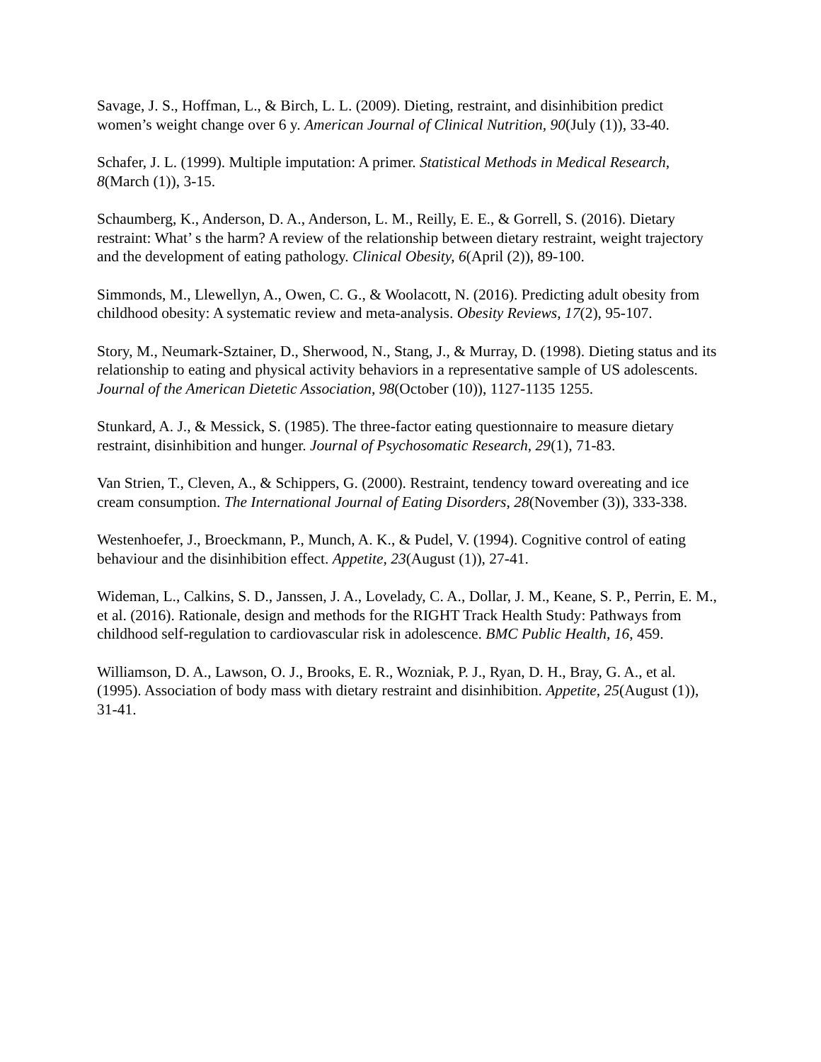Savage, J. S., Hoffman, L., & Birch, L. L. (2009). Dieting, restraint, and disinhibition predict women’s weight change over 6 y. American Journal of Clinical Nutrition, 90(July (1)), 33‑40.
Schafer, J. L. (1999). Multiple imputation: A primer. Statistical Methods in Medical Research, 8(March (1)), 3‑15.
Schaumberg, K., Anderson, D. A., Anderson, L. M., Reilly, E. E., & Gorrell, S. (2016). Dietary restraint: What’ s the harm? A review of the relationship between dietary restraint, weight trajectory and the development of eating pathology. Clinical Obesity, 6(April (2)), 89‑100.
Simmonds, M., Llewellyn, A., Owen, C. G., & Woolacott, N. (2016). Predicting adult obesity from childhood obesity: A systematic review and meta-analysis. Obesity Reviews, 17(2), 95‑107.
Story, M., Neumark-Sztainer, D., Sherwood, N., Stang, J., & Murray, D. (1998). Dieting status and its relationship to eating and physical activity behaviors in a representative sample of US adolescents. Journal of the American Dietetic Association, 98(October (10)), 1127‑1135 1255.
Stunkard, A. J., & Messick, S. (1985). The three-factor eating questionnaire to measure dietary restraint, disinhibition and hunger. Journal of Psychosomatic Research, 29(1), 71‑83.
Van Strien, T., Cleven, A., & Schippers, G. (2000). Restraint, tendency toward overeating and ice cream consumption. The International Journal of Eating Disorders, 28(November (3)), 333‑338.
Westenhoefer, J., Broeckmann, P., Munch, A. K., & Pudel, V. (1994). Cognitive control of eating behaviour and the disinhibition effect. Appetite, 23(August (1)), 27‑41.
Wideman, L., Calkins, S. D., Janssen, J. A., Lovelady, C. A., Dollar, J. M., Keane, S. P., Perrin, E. M., et al. (2016). Rationale, design and methods for the RIGHT Track Health Study: Pathways from childhood self-regulation to cardiovascular risk in adolescence. BMC Public Health, 16, 459.
Williamson, D. A., Lawson, O. J., Brooks, E. R., Wozniak, P. J., Ryan, D. H., Bray, G. A., et al. (1995). Association of body mass with dietary restraint and disinhibition. Appetite, 25(August (1)), 31‑41.